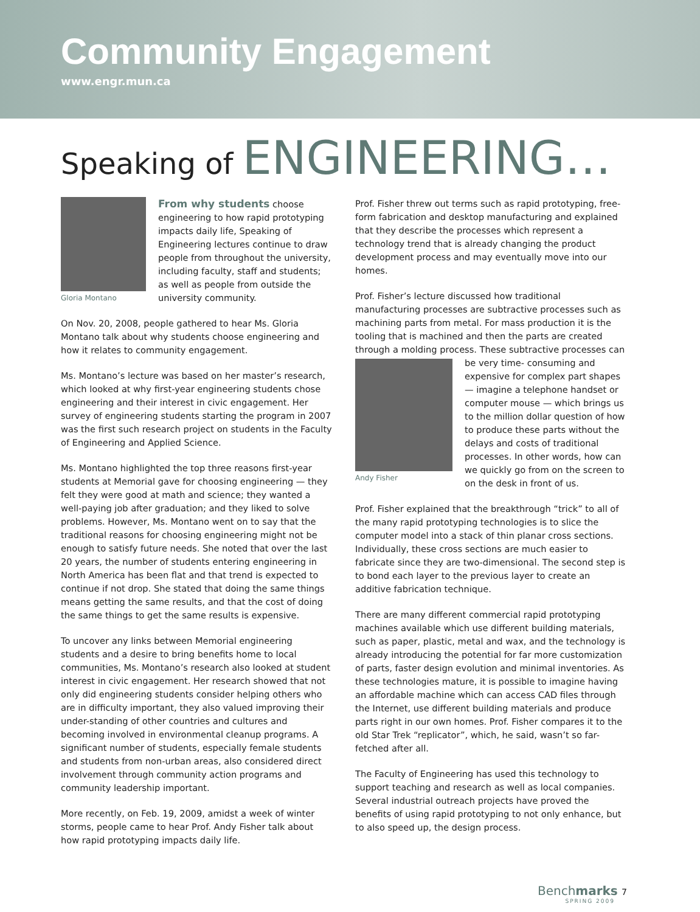Community Engagement
www.engr.mun.ca
Speaking of ENGINEERING…
Gloria Montano
From why students choose engineering to how rapid prototyping impacts daily life, Speaking of Engineering lectures continue to draw people from throughout the university, including faculty, staff and students; as well as people from outside the university community.
On Nov. 20, 2008, people gathered to hear Ms. Gloria Montano talk about why students choose engineering and how it relates to community engagement.
Ms. Montano’s lecture was based on her master’s research, which looked at why first-year engineering students chose engineering and their interest in civic engagement. Her survey of engineering students starting the program in 2007 was the first such research project on students in the Faculty of Engineering and Applied Science.
Ms. Montano highlighted the top three reasons first-year students at Memorial gave for choosing engineering — they felt they were good at math and science; they wanted a well-paying job after graduation; and they liked to solve problems. However, Ms. Montano went on to say that the traditional reasons for choosing engineering might not be enough to satisfy future needs. She noted that over the last 20 years, the number of students entering engineering in North America has been flat and that trend is expected to continue if not drop. She stated that doing the same things means getting the same results, and that the cost of doing the same things to get the same results is expensive.
To uncover any links between Memorial engineering students and a desire to bring benefits home to local communities, Ms. Montano’s research also looked at student interest in civic engagement. Her research showed that not only did engineering students consider helping others who are in difficulty important, they also valued improving their under-standing of other countries and cultures and becoming involved in environmental cleanup programs. A significant number of students, especially female students and students from non-urban areas, also considered direct involvement through community action programs and community leadership important.
More recently, on Feb. 19, 2009, amidst a week of winter storms, people came to hear Prof. Andy Fisher talk about how rapid prototyping impacts daily life.
Prof. Fisher threw out terms such as rapid prototyping, free-form fabrication and desktop manufacturing and explained that they describe the processes which represent a technology trend that is already changing the product development process and may eventually move into our homes.
Prof. Fisher’s lecture discussed how traditional manufacturing processes are subtractive processes such as machining parts from metal. For mass production it is the tooling that is machined and then the parts are created through a molding process. These subtractive processes can be very time- Andy Fisher consuming and expensive for complex part shapes — imagine a telephone handset or computer mouse — which brings us to the million dollar question of how to produce these parts without the delays and costs of traditional processes. In other words, how can we quickly go from on the screen to on the desk in front of us.
Prof. Fisher explained that the breakthrough “trick” to all of the many rapid prototyping technologies is to slice the computer model into a stack of thin planar cross sections. Individually, these cross sections are much easier to fabricate since they are two-dimensional. The second step is to bond each layer to the previous layer to create an additive fabrication technique.
There are many different commercial rapid prototyping machines available which use different building materials, such as paper, plastic, metal and wax, and the technology is already introducing the potential for far more customization of parts, faster design evolution and minimal inventories. As these technologies mature, it is possible to imagine having an affordable machine which can access CAD files through the Internet, use different building materials and produce parts right in our own homes. Prof. Fisher compares it to the old Star Trek “replicator”, which, he said, wasn’t so far-fetched after all.
The Faculty of Engineering has used this technology to support teaching and research as well as local companies. Several industrial outreach projects have proved the benefits of using rapid prototyping to not only enhance, but to also speed up, the design process.
Benchmarks 7
SPRING 2009